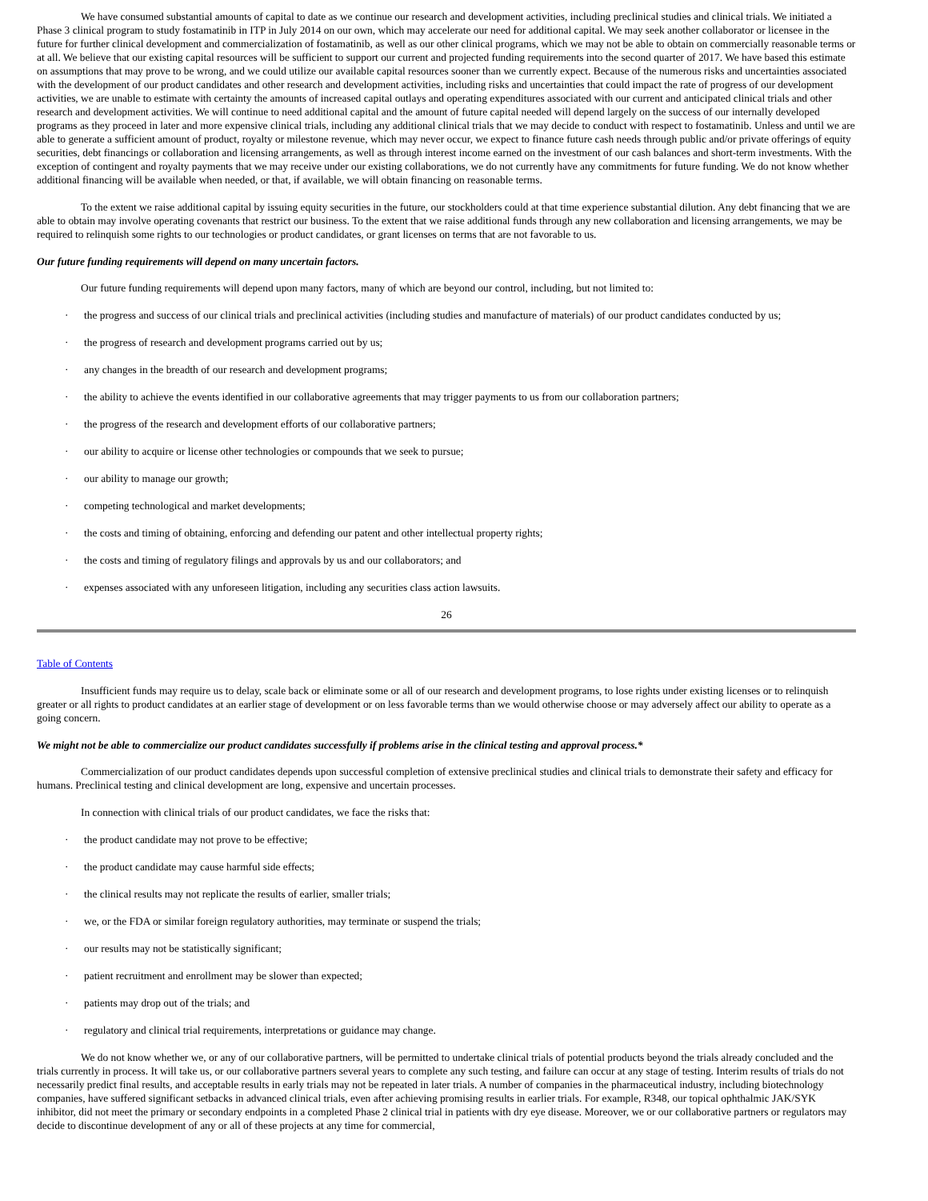We have consumed substantial amounts of capital to date as we continue our research and development activities, including preclinical studies and clinical trials. We initiated a Phase 3 clinical program to study fostamatinib in ITP in July 2014 on our own, which may accelerate our need for additional capital. We may seek another collaborator or licensee in the future for further clinical development and commercialization of fostamatinib, as well as our other clinical programs, which we may not be able to obtain on commercially reasonable terms or at all. We believe that our existing capital resources will be sufficient to support our current and projected funding requirements into the second quarter of 2017. We have based this estimate on assumptions that may prove to be wrong, and we could utilize our available capital resources sooner than we currently expect. Because of the numerous risks and uncertainties associated with the development of our product candidates and other research and development activities, including risks and uncertainties that could impact the rate of progress of our development activities, we are unable to estimate with certainty the amounts of increased capital outlays and operating expenditures associated with our current and anticipated clinical trials and other research and development activities. We will continue to need additional capital and the amount of future capital needed will depend largely on the success of our internally developed programs as they proceed in later and more expensive clinical trials, including any additional clinical trials that we may decide to conduct with respect to fostamatinib. Unless and until we are able to generate a sufficient amount of product, royalty or milestone revenue, which may never occur, we expect to finance future cash needs through public and/or private offerings of equity securities, debt financings or collaboration and licensing arrangements, as well as through interest income earned on the investment of our cash balances and short-term investments. With the exception of contingent and royalty payments that we may receive under our existing collaborations, we do not currently have any commitments for future funding. We do not know whether additional financing will be available when needed, or that, if available, we will obtain financing on reasonable terms.
To the extent we raise additional capital by issuing equity securities in the future, our stockholders could at that time experience substantial dilution. Any debt financing that we are able to obtain may involve operating covenants that restrict our business. To the extent that we raise additional funds through any new collaboration and licensing arrangements, we may be required to relinquish some rights to our technologies or product candidates, or grant licenses on terms that are not favorable to us.
Our future funding requirements will depend on many uncertain factors.
Our future funding requirements will depend upon many factors, many of which are beyond our control, including, but not limited to:
· the progress and success of our clinical trials and preclinical activities (including studies and manufacture of materials) of our product candidates conducted by us;
· the progress of research and development programs carried out by us;
· any changes in the breadth of our research and development programs;
· the ability to achieve the events identified in our collaborative agreements that may trigger payments to us from our collaboration partners;
· the progress of the research and development efforts of our collaborative partners;
· our ability to acquire or license other technologies or compounds that we seek to pursue;
· our ability to manage our growth;
· competing technological and market developments;
· the costs and timing of obtaining, enforcing and defending our patent and other intellectual property rights;
· the costs and timing of regulatory filings and approvals by us and our collaborators; and
· expenses associated with any unforeseen litigation, including any securities class action lawsuits.
26
Table of Contents
Insufficient funds may require us to delay, scale back or eliminate some or all of our research and development programs, to lose rights under existing licenses or to relinquish greater or all rights to product candidates at an earlier stage of development or on less favorable terms than we would otherwise choose or may adversely affect our ability to operate as a going concern.
We might not be able to commercialize our product candidates successfully if problems arise in the clinical testing and approval process.*
Commercialization of our product candidates depends upon successful completion of extensive preclinical studies and clinical trials to demonstrate their safety and efficacy for humans. Preclinical testing and clinical development are long, expensive and uncertain processes.
In connection with clinical trials of our product candidates, we face the risks that:
· the product candidate may not prove to be effective;
· the product candidate may cause harmful side effects;
· the clinical results may not replicate the results of earlier, smaller trials;
· we, or the FDA or similar foreign regulatory authorities, may terminate or suspend the trials;
· our results may not be statistically significant;
· patient recruitment and enrollment may be slower than expected;
· patients may drop out of the trials; and
· regulatory and clinical trial requirements, interpretations or guidance may change.
We do not know whether we, or any of our collaborative partners, will be permitted to undertake clinical trials of potential products beyond the trials already concluded and the trials currently in process. It will take us, or our collaborative partners several years to complete any such testing, and failure can occur at any stage of testing. Interim results of trials do not necessarily predict final results, and acceptable results in early trials may not be repeated in later trials. A number of companies in the pharmaceutical industry, including biotechnology companies, have suffered significant setbacks in advanced clinical trials, even after achieving promising results in earlier trials. For example, R348, our topical ophthalmic JAK/SYK inhibitor, did not meet the primary or secondary endpoints in a completed Phase 2 clinical trial in patients with dry eye disease. Moreover, we or our collaborative partners or regulators may decide to discontinue development of any or all of these projects at any time for commercial,